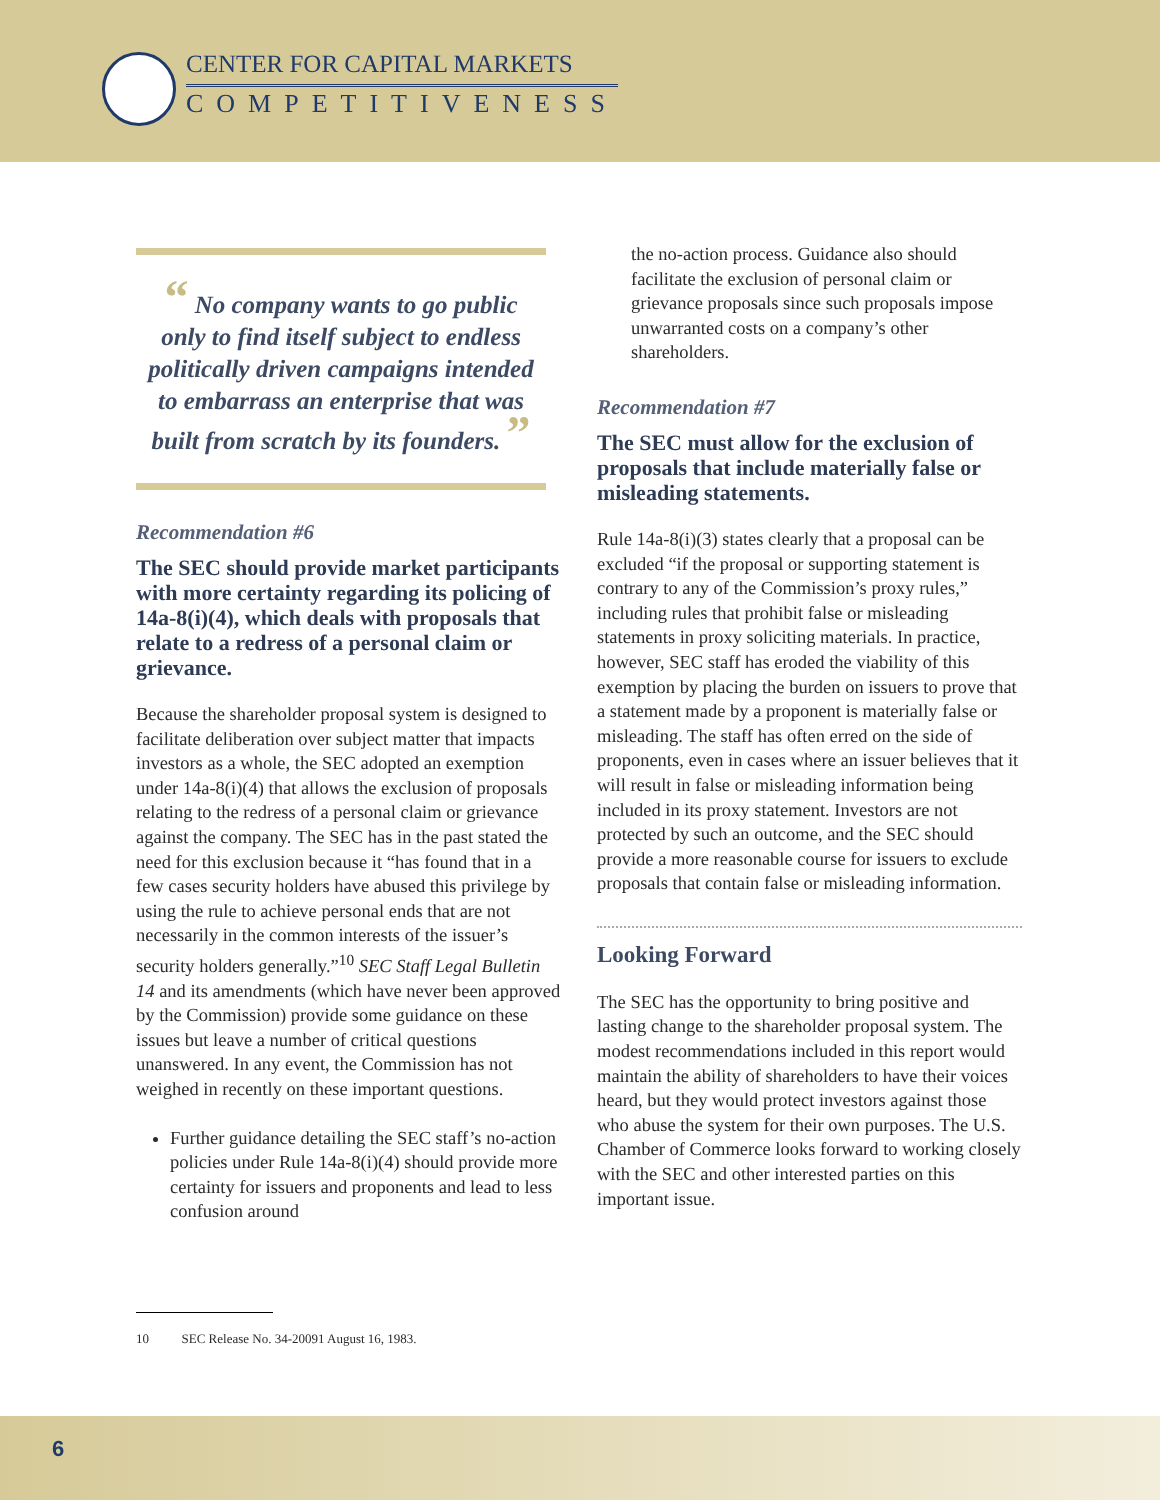CENTER FOR CAPITAL MARKETS
COMPETITIVENESS
“ No company wants to go public only to find itself subject to endless politically driven campaigns intended to embarrass an enterprise that was built from scratch by its founders. ”
Recommendation #6
The SEC should provide market participants with more certainty regarding its policing of 14a-8(i)(4), which deals with proposals that relate to a redress of a personal claim or grievance.
Because the shareholder proposal system is designed to facilitate deliberation over subject matter that impacts investors as a whole, the SEC adopted an exemption under 14a-8(i)(4) that allows the exclusion of proposals relating to the redress of a personal claim or grievance against the company. The SEC has in the past stated the need for this exclusion because it “has found that in a few cases security holders have abused this privilege by using the rule to achieve personal ends that are not necessarily in the common interests of the issuer’s security holders generally.”<sup>10</sup> SEC Staff Legal Bulletin 14 and its amendments (which have never been approved by the Commission) provide some guidance on these issues but leave a number of critical questions unanswered. In any event, the Commission has not weighed in recently on these important questions.
Further guidance detailing the SEC staff’s no-action policies under Rule 14a-8(i)(4) should provide more certainty for issuers and proponents and lead to less confusion around
the no-action process. Guidance also should facilitate the exclusion of personal claim or grievance proposals since such proposals impose unwarranted costs on a company’s other shareholders.
Recommendation #7
The SEC must allow for the exclusion of proposals that include materially false or misleading statements.
Rule 14a-8(i)(3) states clearly that a proposal can be excluded “if the proposal or supporting statement is contrary to any of the Commission’s proxy rules,” including rules that prohibit false or misleading statements in proxy soliciting materials. In practice, however, SEC staff has eroded the viability of this exemption by placing the burden on issuers to prove that a statement made by a proponent is materially false or misleading. The staff has often erred on the side of proponents, even in cases where an issuer believes that it will result in false or misleading information being included in its proxy statement. Investors are not protected by such an outcome, and the SEC should provide a more reasonable course for issuers to exclude proposals that contain false or misleading information.
Looking Forward
The SEC has the opportunity to bring positive and lasting change to the shareholder proposal system. The modest recommendations included in this report would maintain the ability of shareholders to have their voices heard, but they would protect investors against those who abuse the system for their own purposes. The U.S. Chamber of Commerce looks forward to working closely with the SEC and other interested parties on this important issue.
10 SEC Release No. 34-20091 August 16, 1983.
6